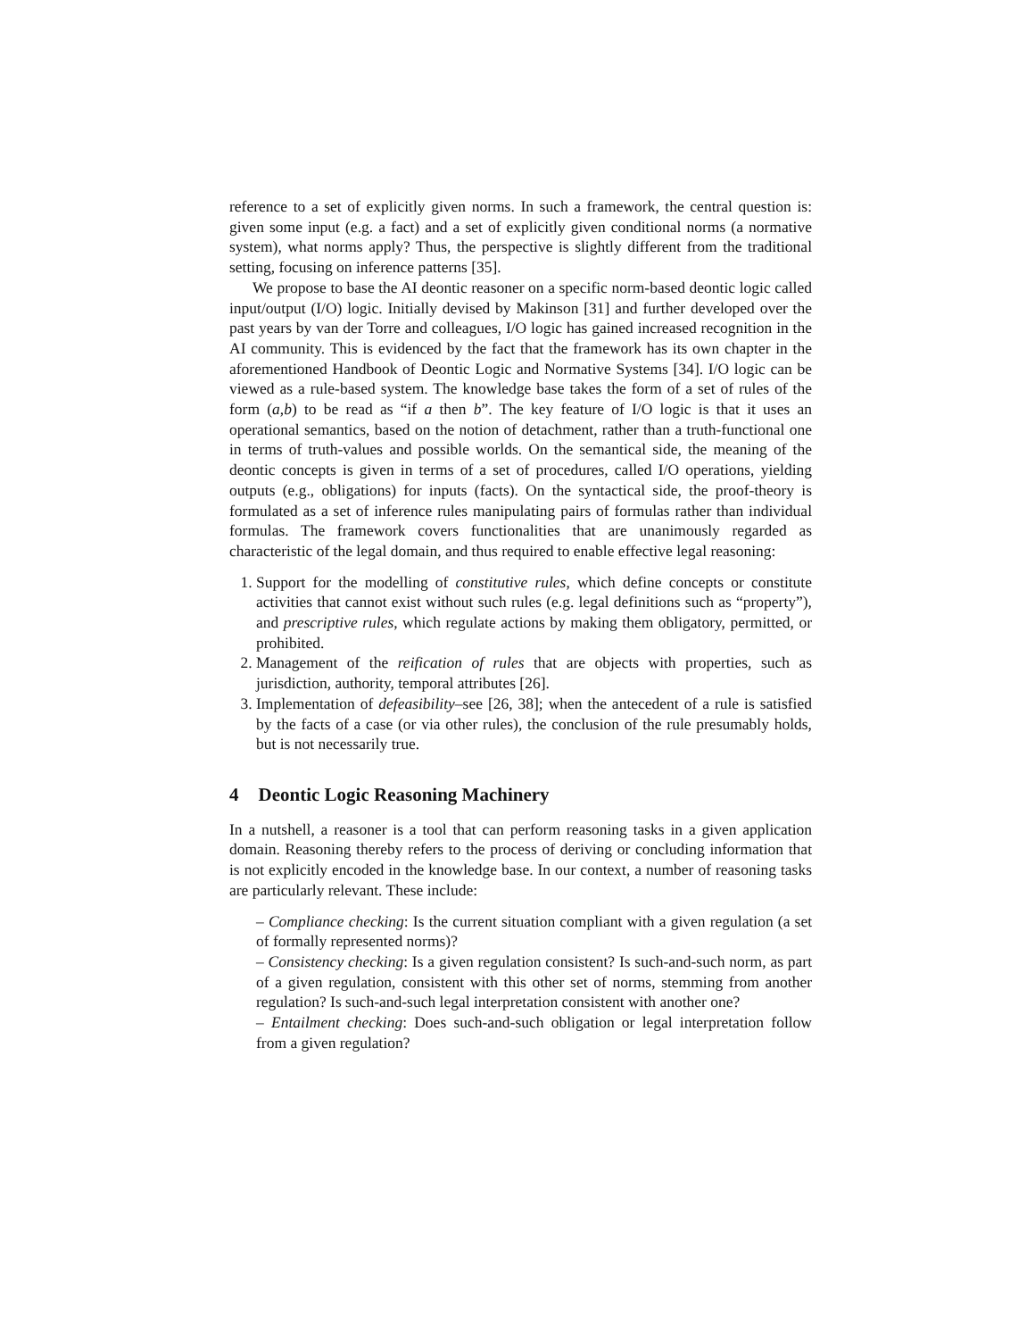reference to a set of explicitly given norms. In such a framework, the central question is: given some input (e.g. a fact) and a set of explicitly given conditional norms (a normative system), what norms apply? Thus, the perspective is slightly different from the traditional setting, focusing on inference patterns [35].
We propose to base the AI deontic reasoner on a specific norm-based deontic logic called input/output (I/O) logic. Initially devised by Makinson [31] and further developed over the past years by van der Torre and colleagues, I/O logic has gained increased recognition in the AI community. This is evidenced by the fact that the framework has its own chapter in the aforementioned Handbook of Deontic Logic and Normative Systems [34]. I/O logic can be viewed as a rule-based system. The knowledge base takes the form of a set of rules of the form (a,b) to be read as “if a then b”. The key feature of I/O logic is that it uses an operational semantics, based on the notion of detachment, rather than a truth-functional one in terms of truth-values and possible worlds. On the semantical side, the meaning of the deontic concepts is given in terms of a set of procedures, called I/O operations, yielding outputs (e.g., obligations) for inputs (facts). On the syntactical side, the proof-theory is formulated as a set of inference rules manipulating pairs of formulas rather than individual formulas. The framework covers functionalities that are unanimously regarded as characteristic of the legal domain, and thus required to enable effective legal reasoning:
1. Support for the modelling of constitutive rules, which define concepts or constitute activities that cannot exist without such rules (e.g. legal definitions such as “property”), and prescriptive rules, which regulate actions by making them obligatory, permitted, or prohibited.
2. Management of the reification of rules that are objects with properties, such as jurisdiction, authority, temporal attributes [26].
3. Implementation of defeasibility–see [26, 38]; when the antecedent of a rule is satisfied by the facts of a case (or via other rules), the conclusion of the rule presumably holds, but is not necessarily true.
4 Deontic Logic Reasoning Machinery
In a nutshell, a reasoner is a tool that can perform reasoning tasks in a given application domain. Reasoning thereby refers to the process of deriving or concluding information that is not explicitly encoded in the knowledge base. In our context, a number of reasoning tasks are particularly relevant. These include:
– Compliance checking: Is the current situation compliant with a given regulation (a set of formally represented norms)?
– Consistency checking: Is a given regulation consistent? Is such-and-such norm, as part of a given regulation, consistent with this other set of norms, stemming from another regulation? Is such-and-such legal interpretation consistent with another one?
– Entailment checking: Does such-and-such obligation or legal interpretation follow from a given regulation?